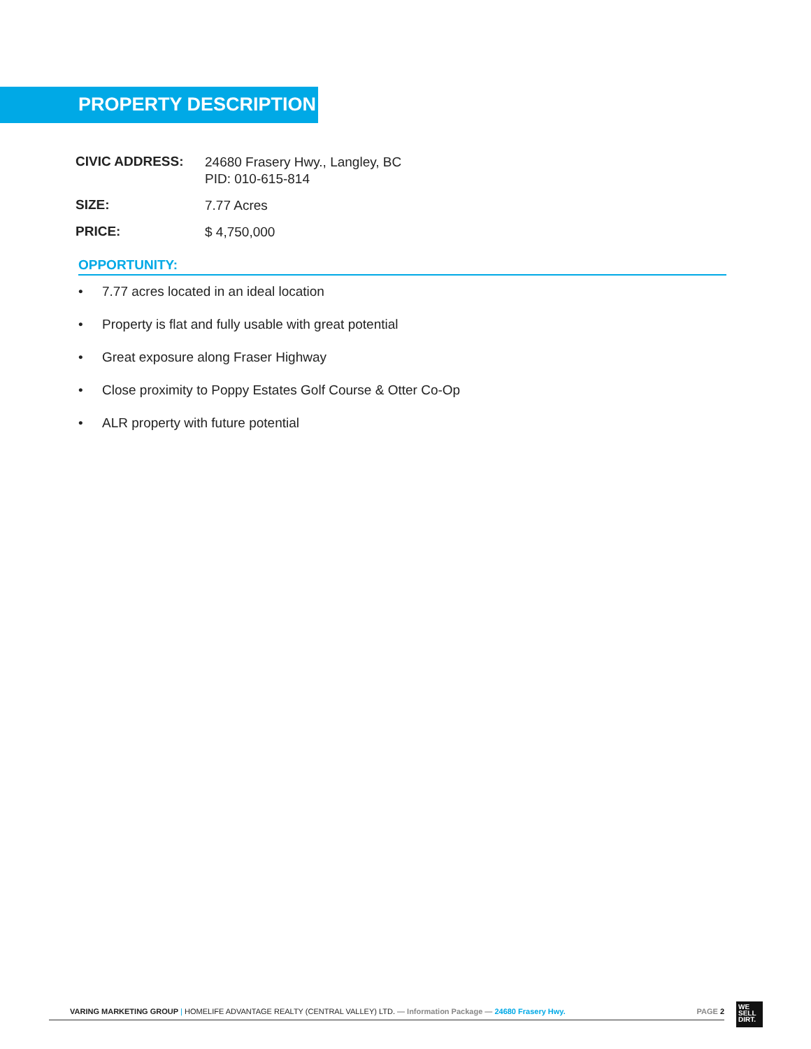PROPERTY DESCRIPTION
| CIVIC ADDRESS: | 24680 Frasery Hwy., Langley, BC PID: 010-615-814 |
| SIZE: | 7.77 Acres |
| PRICE: | $ 4,750,000 |
OPPORTUNITY:
• 7.77 acres located in an ideal location
• Property is flat and fully usable with great potential
• Great exposure along Fraser Highway
• Close proximity to Poppy Estates Golf Course & Otter Co-Op
• ALR property with future potential
VARING MARKETING GROUP | HOMELIFE ADVANTAGE REALTY (CENTRAL VALLEY) LTD. — Information Package — 24680 Frasery Hwy.
PAGE 2
WE
SELL
DIRT.